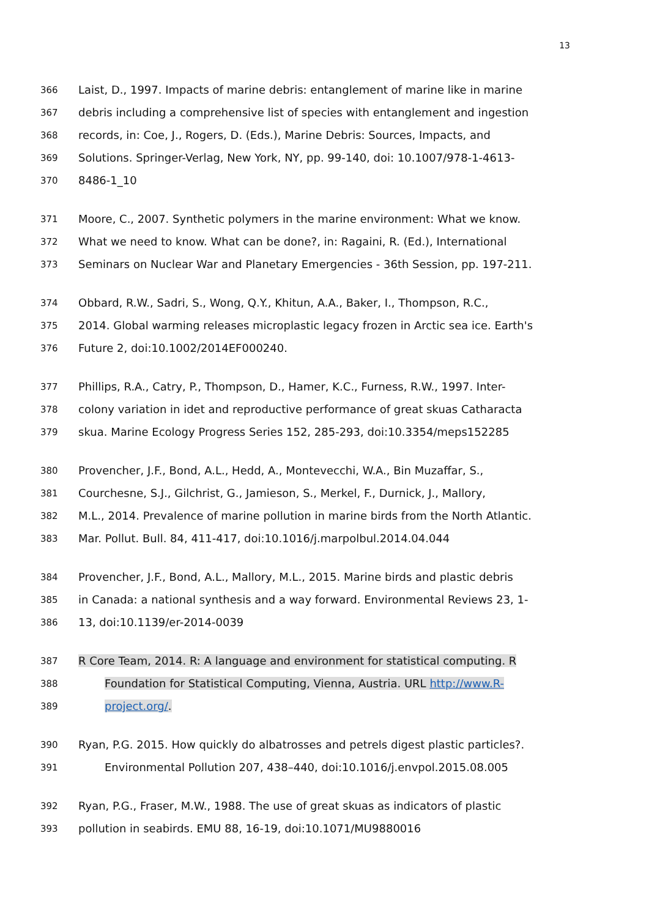13
366 Laist, D., 1997. Impacts of marine debris: entanglement of marine like in marine
367 debris including a comprehensive list of species with entanglement and ingestion
368 records, in: Coe, J., Rogers, D. (Eds.), Marine Debris: Sources, Impacts, and
369 Solutions. Springer-Verlag, New York, NY, pp. 99-140, doi: 10.1007/978-1-4613-
370 8486-1_10
371 Moore, C., 2007. Synthetic polymers in the marine environment: What we know.
372 What we need to know. What can be done?, in: Ragaini, R. (Ed.), International
373 Seminars on Nuclear War and Planetary Emergencies - 36th Session, pp. 197-211.
374 Obbard, R.W., Sadri, S., Wong, Q.Y., Khitun, A.A., Baker, I., Thompson, R.C.,
375 2014. Global warming releases microplastic legacy frozen in Arctic sea ice. Earth's
376 Future 2, doi:10.1002/2014EF000240.
377 Phillips, R.A., Catry, P., Thompson, D., Hamer, K.C., Furness, R.W., 1997. Inter-
378 colony variation in idet and reproductive performance of great skuas Catharacta
379 skua. Marine Ecology Progress Series 152, 285-293, doi:10.3354/meps152285
380 Provencher, J.F., Bond, A.L., Hedd, A., Montevecchi, W.A., Bin Muzaffar, S.,
381 Courchesne, S.J., Gilchrist, G., Jamieson, S., Merkel, F., Durnick, J., Mallory,
382 M.L., 2014. Prevalence of marine pollution in marine birds from the North Atlantic.
383 Mar. Pollut. Bull. 84, 411-417, doi:10.1016/j.marpolbul.2014.04.044
384 Provencher, J.F., Bond, A.L., Mallory, M.L., 2015. Marine birds and plastic debris
385 in Canada: a national synthesis and a way forward. Environmental Reviews 23, 1-
386 13, doi:10.1139/er-2014-0039
387 R Core Team, 2014. R: A language and environment for statistical computing. R
388 Foundation for Statistical Computing, Vienna, Austria. URL http://www.R-
389 project.org/.
390 Ryan, P.G. 2015. How quickly do albatrosses and petrels digest plastic particles?.
391 Environmental Pollution 207, 438–440, doi:10.1016/j.envpol.2015.08.005
392 Ryan, P.G., Fraser, M.W., 1988. The use of great skuas as indicators of plastic
393 pollution in seabirds. EMU 88, 16-19, doi:10.1071/MU9880016